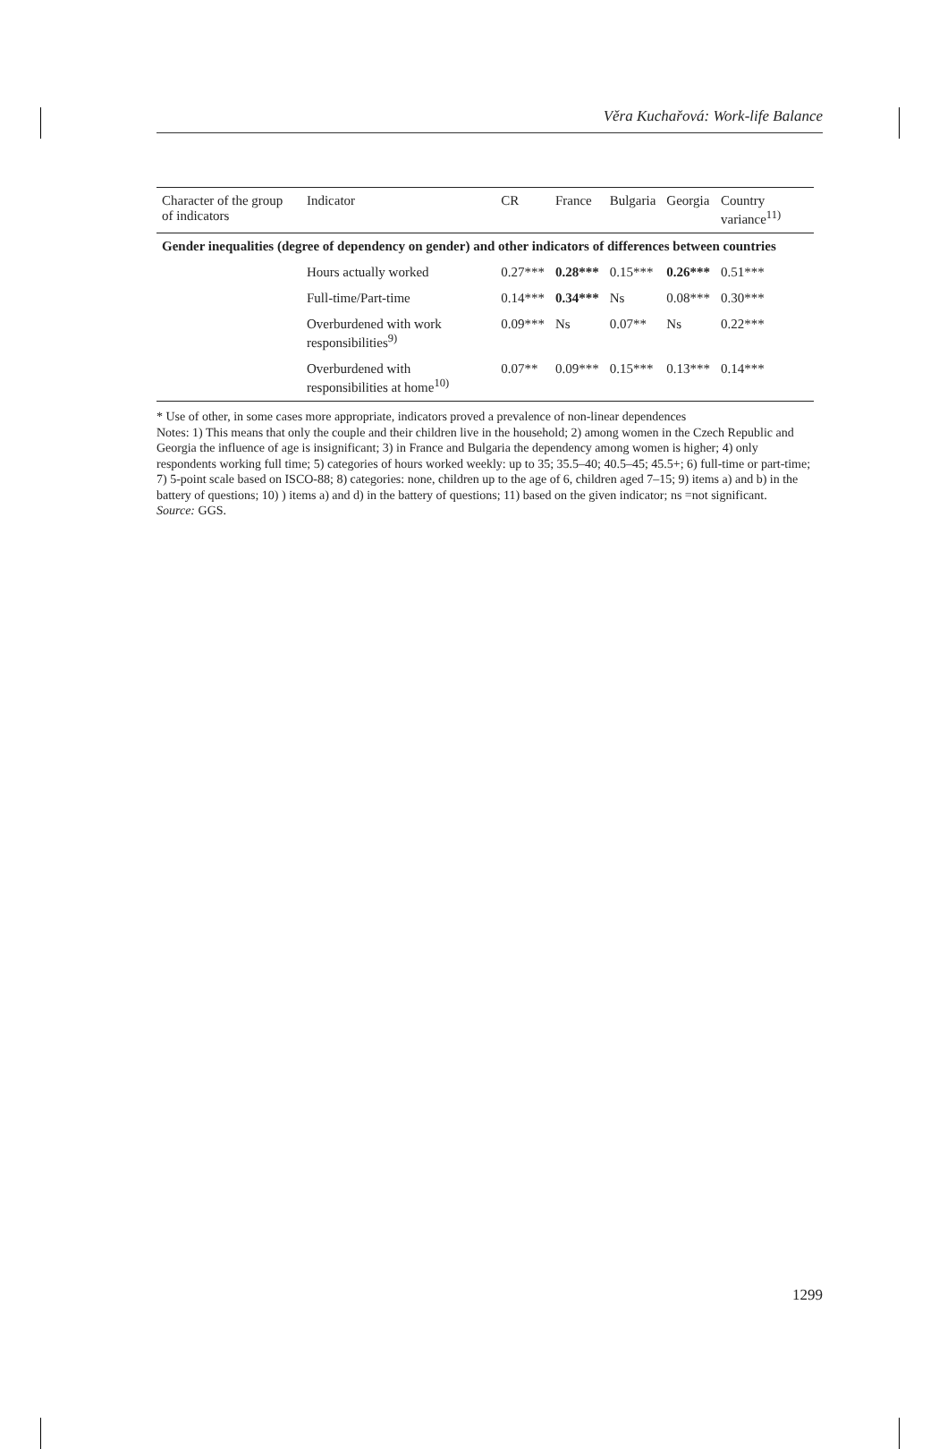Věra Kuchařová: Work-life Balance
| Character of the group of indicators | Indicator | CR | France | Bulgaria | Georgia | Country variance<sup>11)</sup> |
| --- | --- | --- | --- | --- | --- | --- |
| Gender inequalities (degree of dependency on gender) and other indicators of differences between countries | | | | | | |
| | Hours actually worked | 0.27*** | 0.28*** | 0.15*** | 0.26*** | 0.51*** |
| | Full-time/Part-time | 0.14*** | 0.34*** | Ns | 0.08*** | 0.30*** |
| | Overburdened with work responsibilities<sup>9)</sup> | 0.09*** | Ns | 0.07** | Ns | 0.22*** |
| | Overburdened with responsibilities at home<sup>10)</sup> | 0.07** | 0.09*** | 0.15*** | 0.13*** | 0.14*** |
* Use of other, in some cases more appropriate, indicators proved a prevalence of non-linear dependences
Notes: 1) This means that only the couple and their children live in the household; 2) among women in the Czech Republic and Georgia the influence of age is insignificant; 3) in France and Bulgaria the dependency among women is higher; 4) only respondents working full time; 5) categories of hours worked weekly: up to 35; 35.5–40; 40.5–45; 45.5+; 6) full-time or part-time; 7) 5-point scale based on ISCO-88; 8) categories: none, children up to the age of 6, children aged 7–15; 9) items a) and b) in the battery of questions; 10) ) items a) and d) in the battery of questions; 11) based on the given indicator; ns =not significant.
Source: GGS.
1299